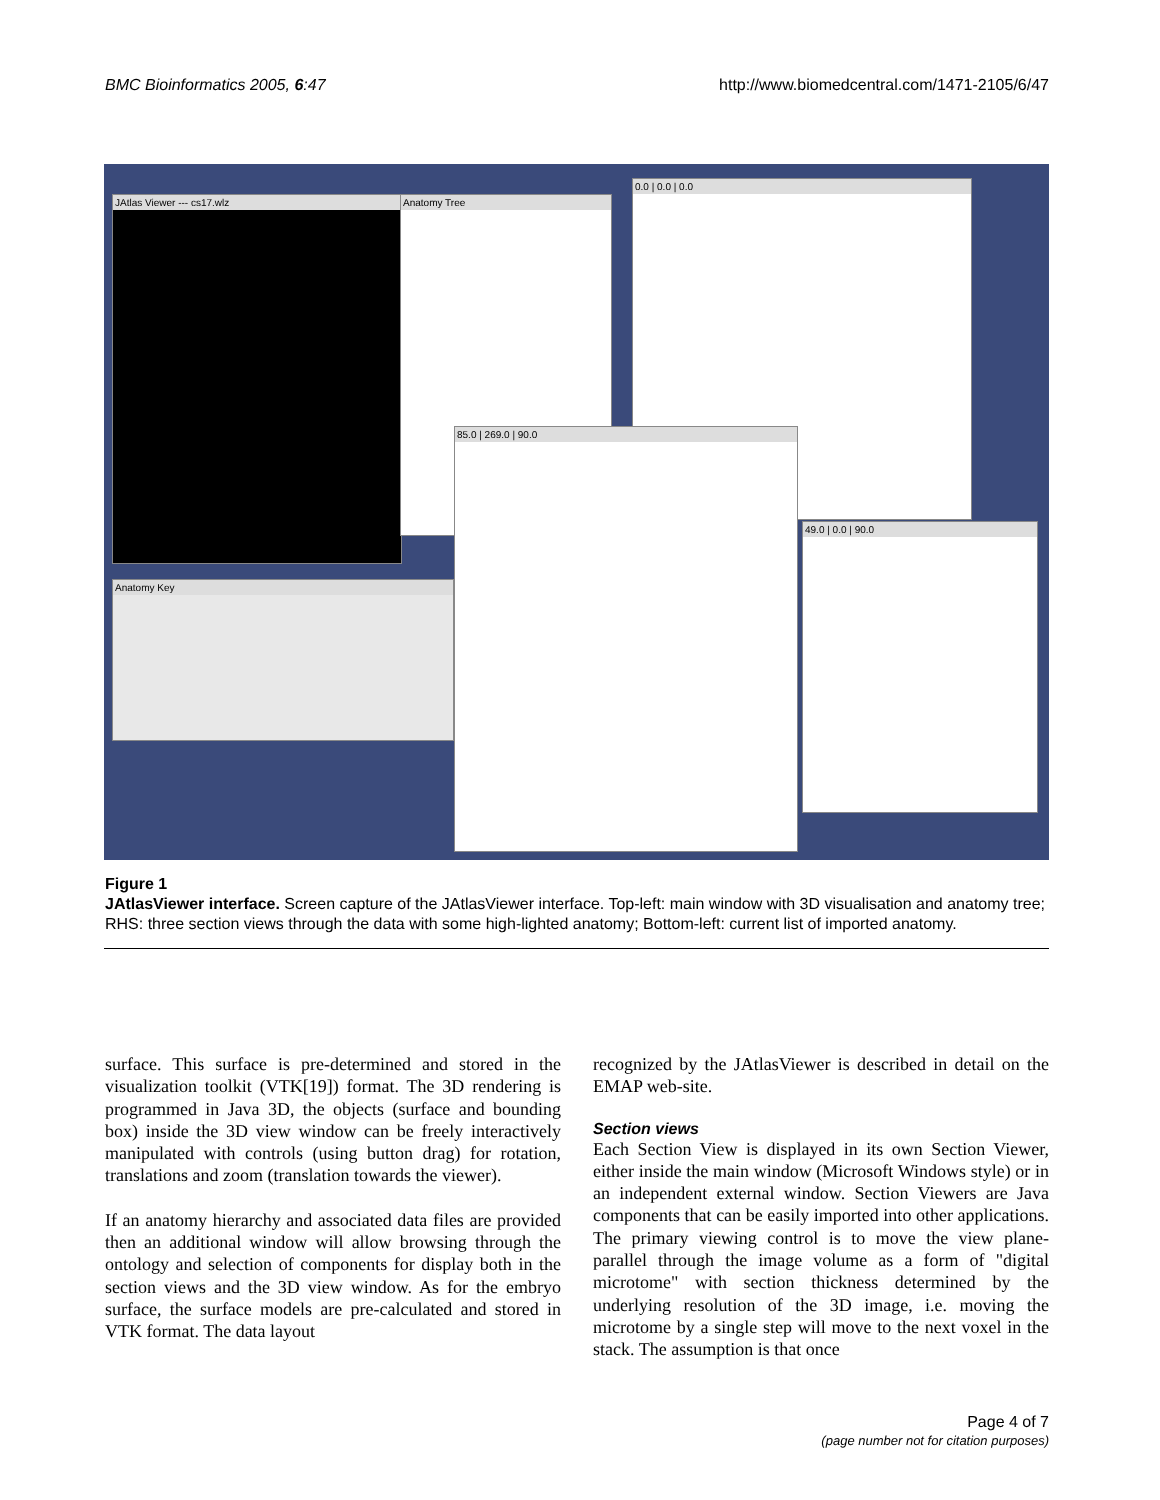BMC Bioinformatics 2005, 6:47 http://www.biomedcentral.com/1471-2105/6/47
JAtlas Viewer --- cs17.wlz Anatomy Tree
0.0 | 0.0 | 0.0
Anatomy Key
85.0 | 269.0 | 90.0
49.0 | 0.0 | 90.0
Figure 1
JAtlasViewer interface. Screen capture of the JAtlasViewer interface. Top-left: main window with 3D visualisation and anatomy tree; RHS: three section views through the data with some high-lighted anatomy; Bottom-left: current list of imported anatomy.
surface. This surface is pre-determined and stored in the visualization toolkit (VTK[19]) format. The 3D rendering is programmed in Java 3D, the objects (surface and bounding box) inside the 3D view window can be freely interactively manipulated with controls (using button drag) for rotation, translations and zoom (translation towards the viewer).
If an anatomy hierarchy and associated data files are provided then an additional window will allow browsing through the ontology and selection of components for display both in the section views and the 3D view window. As for the embryo surface, the surface models are pre-calculated and stored in VTK format. The data layout
recognized by the JAtlasViewer is described in detail on the EMAP web-site.
Section views
Each Section View is displayed in its own Section Viewer, either inside the main window (Microsoft Windows style) or in an independent external window. Section Viewers are Java components that can be easily imported into other applications. The primary viewing control is to move the view plane-parallel through the image volume as a form of "digital microtome" with section thickness determined by the underlying resolution of the 3D image, i.e. moving the microtome by a single step will move to the next voxel in the stack. The assumption is that once
Page 4 of 7
(page number not for citation purposes)